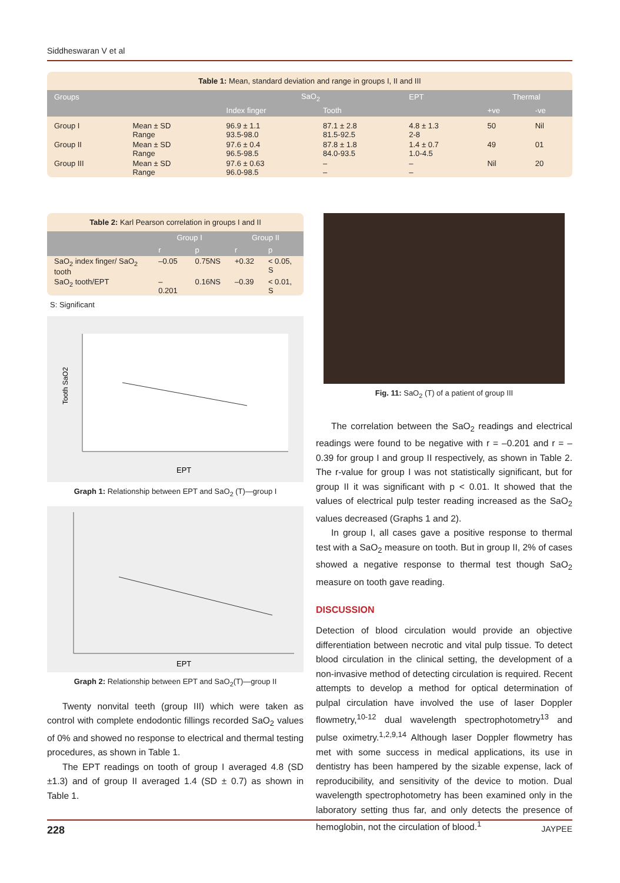Siddheswaran V et al
Table 1: Mean, standard deviation and range in groups I, II and III
| Groups | | SaO<sub>2</sub> | | EPT | Thermal | |
| --- | --- | --- | --- | --- | --- | --- |
| | | Index finger | Tooth | | +ve | -ve |
| Group I | Mean ± SD Range | 96.9 ± 1.1 93.5-98.0 | 87.1 ± 2.8 81.5-92.5 | 4.8 ± 1.3 2-8 | 50 | Nil |
| Group II | Mean ± SD Range | 97.6 ± 0.4 96.5-98.5 | 87.8 ± 1.8 84.0-93.5 | 1.4 ± 0.7 1.0-4.5 | 49 | 01 |
| Group III | Mean ± SD Range | 97.6 ± 0.63 96.0-98.5 | – – | – – | Nil | 20 |
Table 2: Karl Pearson correlation in groups I and II
| | Group I | | Group II | |
| --- | --- | --- | --- | --- |
| | r | p | r | p |
| SaO<sub>2</sub> index finger/ SaO<sub>2</sub> tooth | –0.05 | 0.75NS | +0.32 | < 0.05, S |
| SaO<sub>2</sub> tooth/EPT | –0.201 | 0.16NS | –0.39 | < 0.01, S |
S: Significant
Tooth SaO2
EPT
Graph 1: Relationship between EPT and SaO<sub>2</sub> (T)—group I
EPT
Graph 2: Relationship between EPT and SaO<sub>2</sub>(T)—group II
Twenty nonvital teeth (group III) which were taken as control with complete endodontic fillings recorded SaO<sub>2</sub> values of 0% and showed no response to electrical and thermal testing procedures, as shown in Table 1.
The EPT readings on tooth of group I averaged 4.8 (SD ±1.3) and of group II averaged 1.4 (SD ± 0.7) as shown in Table 1.
Fig. 11: SaO<sub>2</sub> (T) of a patient of group III
The correlation between the SaO<sub>2</sub> readings and electrical readings were found to be negative with r = –0.201 and r = –0.39 for group I and group II respectively, as shown in Table 2. The r-value for group I was not statistically significant, but for group II it was significant with p < 0.01. It showed that the values of electrical pulp tester reading increased as the SaO<sub>2</sub> values decreased (Graphs 1 and 2).
In group I, all cases gave a positive response to thermal test with a SaO<sub>2</sub> measure on tooth. But in group II, 2% of cases showed a negative response to thermal test though SaO<sub>2</sub> measure on tooth gave reading.
DISCUSSION
Detection of blood circulation would provide an objective differentiation between necrotic and vital pulp tissue. To detect blood circulation in the clinical setting, the development of a non-invasive method of detecting circulation is required. Recent attempts to develop a method for optical determination of pulpal circulation have involved the use of laser Doppler flowmetry,<sup>10-12</sup> dual wavelength spectrophotometry<sup>13</sup> and pulse oximetry.<sup>1,2,9,14</sup> Although laser Doppler flowmetry has met with some success in medical applications, its use in dentistry has been hampered by the sizable expense, lack of reproducibility, and sensitivity of the device to motion. Dual wavelength spectrophotometry has been examined only in the laboratory setting thus far, and only detects the presence of hemoglobin, not the circulation of blood.<sup>1</sup>
228 JAYPEE